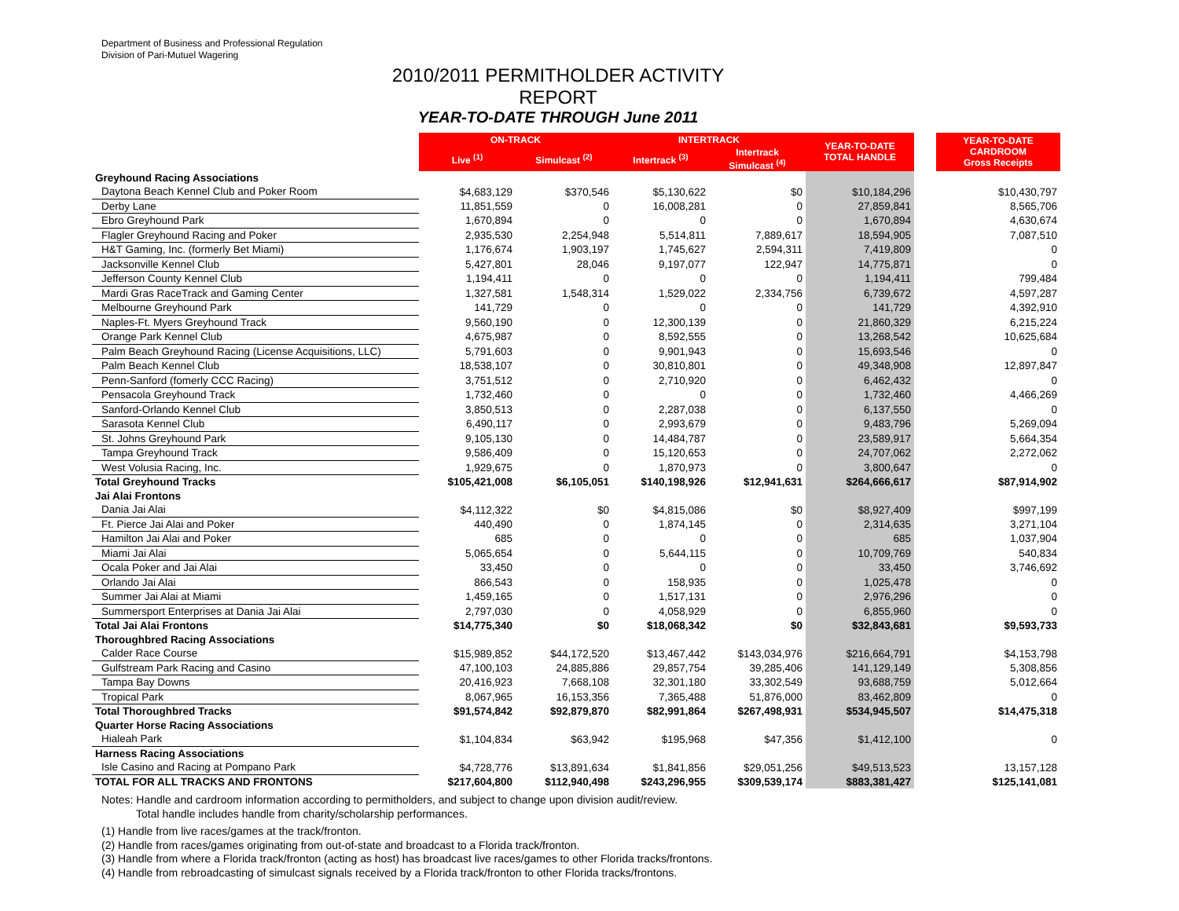Department of Business and Professional Regulation
Division of Pari-Mutuel Wagering
2010/2011 PERMITHOLDER ACTIVITY REPORT
YEAR-TO-DATE THROUGH June 2011
| | ON-TRACK | | INTERTRACK | | YEAR-TO-DATE TOTAL HANDLE | | YEAR-TO-DATE CARDROOM Gross Receipts |
| --- | --- | --- | --- | --- | --- | --- | --- |
| | Live <sup>(1)</sup> | Simulcast <sup>(2)</sup> | Intertrack <sup>(3)</sup> | Intertrack Simulcast <sup>(4)</sup> | | | |
| Greyhound Racing Associations | | | | | | | |
| Daytona Beach Kennel Club and Poker Room | $4,683,129 | $370,546 | $5,130,622 | $0 | $10,184,296 | | $10,430,797 |
| Derby Lane | 11,851,559 | 0 | 16,008,281 | 0 | 27,859,841 | | 8,565,706 |
| Ebro Greyhound Park | 1,670,894 | 0 | 0 | 0 | 1,670,894 | | 4,630,674 |
| Flagler Greyhound Racing and Poker | 2,935,530 | 2,254,948 | 5,514,811 | 7,889,617 | 18,594,905 | | 7,087,510 |
| H&T Gaming, Inc. (formerly Bet Miami) | 1,176,674 | 1,903,197 | 1,745,627 | 2,594,311 | 7,419,809 | | 0 |
| Jacksonville Kennel Club | 5,427,801 | 28,046 | 9,197,077 | 122,947 | 14,775,871 | | 0 |
| Jefferson County Kennel Club | 1,194,411 | 0 | 0 | 0 | 1,194,411 | | 799,484 |
| Mardi Gras RaceTrack and Gaming Center | 1,327,581 | 1,548,314 | 1,529,022 | 2,334,756 | 6,739,672 | | 4,597,287 |
| Melbourne Greyhound Park | 141,729 | 0 | 0 | 0 | 141,729 | | 4,392,910 |
| Naples-Ft. Myers Greyhound Track | 9,560,190 | 0 | 12,300,139 | 0 | 21,860,329 | | 6,215,224 |
| Orange Park Kennel Club | 4,675,987 | 0 | 8,592,555 | 0 | 13,268,542 | | 10,625,684 |
| Palm Beach Greyhound Racing (License Acquisitions, LLC) | 5,791,603 | 0 | 9,901,943 | 0 | 15,693,546 | | 0 |
| Palm Beach Kennel Club | 18,538,107 | 0 | 30,810,801 | 0 | 49,348,908 | | 12,897,847 |
| Penn-Sanford (fomerly CCC Racing) | 3,751,512 | 0 | 2,710,920 | 0 | 6,462,432 | | 0 |
| Pensacola Greyhound Track | 1,732,460 | 0 | 0 | 0 | 1,732,460 | | 4,466,269 |
| Sanford-Orlando Kennel Club | 3,850,513 | 0 | 2,287,038 | 0 | 6,137,550 | | 0 |
| Sarasota Kennel Club | 6,490,117 | 0 | 2,993,679 | 0 | 9,483,796 | | 5,269,094 |
| St. Johns Greyhound Park | 9,105,130 | 0 | 14,484,787 | 0 | 23,589,917 | | 5,664,354 |
| Tampa Greyhound Track | 9,586,409 | 0 | 15,120,653 | 0 | 24,707,062 | | 2,272,062 |
| West Volusia Racing, Inc. | 1,929,675 | 0 | 1,870,973 | 0 | 3,800,647 | | 0 |
| Total Greyhound Tracks | $105,421,008 | $6,105,051 | $140,198,926 | $12,941,631 | $264,666,617 | | $87,914,902 |
| Jai Alai Frontons | | | | | | | |
| Dania Jai Alai | $4,112,322 | $0 | $4,815,086 | $0 | $8,927,409 | | $997,199 |
| Ft. Pierce Jai Alai and Poker | 440,490 | 0 | 1,874,145 | 0 | 2,314,635 | | 3,271,104 |
| Hamilton Jai Alai and Poker | 685 | 0 | 0 | 0 | 685 | | 1,037,904 |
| Miami Jai Alai | 5,065,654 | 0 | 5,644,115 | 0 | 10,709,769 | | 540,834 |
| Ocala Poker and Jai Alai | 33,450 | 0 | 0 | 0 | 33,450 | | 3,746,692 |
| Orlando Jai Alai | 866,543 | 0 | 158,935 | 0 | 1,025,478 | | 0 |
| Summer Jai Alai at Miami | 1,459,165 | 0 | 1,517,131 | 0 | 2,976,296 | | 0 |
| Summersport Enterprises at Dania Jai Alai | 2,797,030 | 0 | 4,058,929 | 0 | 6,855,960 | | 0 |
| Total Jai Alai Frontons | $14,775,340 | $0 | $18,068,342 | $0 | $32,843,681 | | $9,593,733 |
| Thoroughbred Racing Associations | | | | | | | |
| Calder Race Course | $15,989,852 | $44,172,520 | $13,467,442 | $143,034,976 | $216,664,791 | | $4,153,798 |
| Gulfstream Park Racing and Casino | 47,100,103 | 24,885,886 | 29,857,754 | 39,285,406 | 141,129,149 | | 5,308,856 |
| Tampa Bay Downs | 20,416,923 | 7,668,108 | 32,301,180 | 33,302,549 | 93,688,759 | | 5,012,664 |
| Tropical Park | 8,067,965 | 16,153,356 | 7,365,488 | 51,876,000 | 83,462,809 | | 0 |
| Total Thoroughbred Tracks | $91,574,842 | $92,879,870 | $82,991,864 | $267,498,931 | $534,945,507 | | $14,475,318 |
| Quarter Horse Racing Associations | | | | | | | |
| Hialeah Park | $1,104,834 | $63,942 | $195,968 | $47,356 | $1,412,100 | | 0 |
| Harness Racing Associations | | | | | | | |
| Isle Casino and Racing at Pompano Park | $4,728,776 | $13,891,634 | $1,841,856 | $29,051,256 | $49,513,523 | | 13,157,128 |
| TOTAL FOR ALL TRACKS AND FRONTONS | $217,604,800 | $112,940,498 | $243,296,955 | $309,539,174 | $883,381,427 | | $125,141,081 |
Notes: Handle and cardroom information according to permitholders, and subject to change upon division audit/review.
Total handle includes handle from charity/scholarship performances.
(1) Handle from live races/games at the track/fronton.
(2) Handle from races/games originating from out-of-state and broadcast to a Florida track/fronton.
(3) Handle from where a Florida track/fronton (acting as host) has broadcast live races/games to other Florida tracks/frontons.
(4) Handle from rebroadcasting of simulcast signals received by a Florida track/fronton to other Florida tracks/frontons.